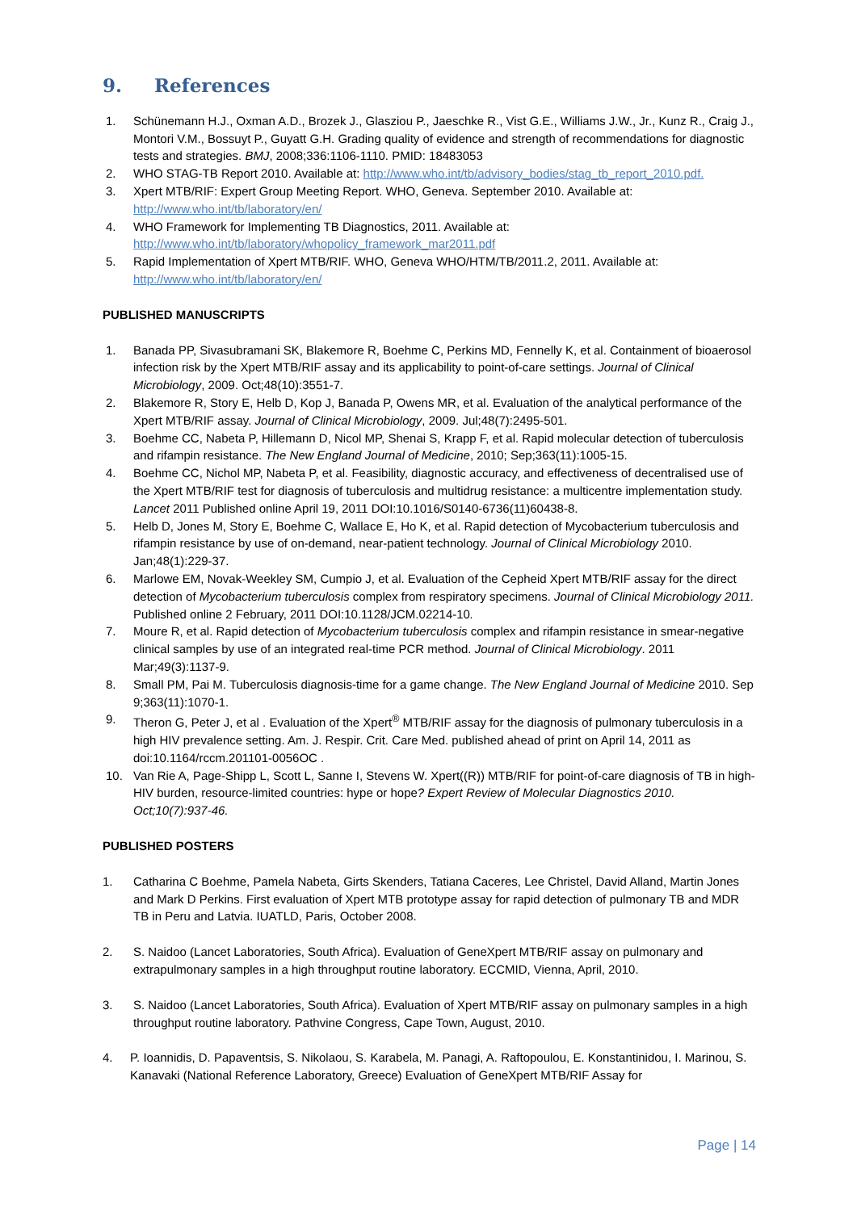9. References
1. Schünemann H.J., Oxman A.D., Brozek J., Glasziou P., Jaeschke R., Vist G.E., Williams J.W., Jr., Kunz R., Craig J., Montori V.M., Bossuyt P., Guyatt G.H. Grading quality of evidence and strength of recommendations for diagnostic tests and strategies. BMJ, 2008;336:1106-1110. PMID: 18483053
2. WHO STAG-TB Report 2010. Available at: http://www.who.int/tb/advisory_bodies/stag_tb_report_2010.pdf.
3. Xpert MTB/RIF: Expert Group Meeting Report. WHO, Geneva. September 2010. Available at: http://www.who.int/tb/laboratory/en/
4. WHO Framework for Implementing TB Diagnostics, 2011. Available at: http://www.who.int/tb/laboratory/whopolicy_framework_mar2011.pdf
5. Rapid Implementation of Xpert MTB/RIF. WHO, Geneva WHO/HTM/TB/2011.2, 2011. Available at: http://www.who.int/tb/laboratory/en/
PUBLISHED MANUSCRIPTS
1. Banada PP, Sivasubramani SK, Blakemore R, Boehme C, Perkins MD, Fennelly K, et al. Containment of bioaerosol infection risk by the Xpert MTB/RIF assay and its applicability to point-of-care settings. Journal of Clinical Microbiology, 2009. Oct;48(10):3551-7.
2. Blakemore R, Story E, Helb D, Kop J, Banada P, Owens MR, et al. Evaluation of the analytical performance of the Xpert MTB/RIF assay. Journal of Clinical Microbiology, 2009. Jul;48(7):2495-501.
3. Boehme CC, Nabeta P, Hillemann D, Nicol MP, Shenai S, Krapp F, et al. Rapid molecular detection of tuberculosis and rifampin resistance. The New England Journal of Medicine, 2010; Sep;363(11):1005-15.
4. Boehme CC, Nichol MP, Nabeta P, et al. Feasibility, diagnostic accuracy, and effectiveness of decentralised use of the Xpert MTB/RIF test for diagnosis of tuberculosis and multidrug resistance: a multicentre implementation study. Lancet 2011 Published online April 19, 2011 DOI:10.1016/S0140-6736(11)60438-8.
5. Helb D, Jones M, Story E, Boehme C, Wallace E, Ho K, et al. Rapid detection of Mycobacterium tuberculosis and rifampin resistance by use of on-demand, near-patient technology. Journal of Clinical Microbiology 2010. Jan;48(1):229-37.
6. Marlowe EM, Novak-Weekley SM, Cumpio J, et al. Evaluation of the Cepheid Xpert MTB/RIF assay for the direct detection of Mycobacterium tuberculosis complex from respiratory specimens. Journal of Clinical Microbiology 2011. Published online 2 February, 2011 DOI:10.1128/JCM.02214-10.
7. Moure R, et al. Rapid detection of Mycobacterium tuberculosis complex and rifampin resistance in smear-negative clinical samples by use of an integrated real-time PCR method. Journal of Clinical Microbiology. 2011 Mar;49(3):1137-9.
8. Small PM, Pai M. Tuberculosis diagnosis-time for a game change. The New England Journal of Medicine 2010. Sep 9;363(11):1070-1.
9. Theron G, Peter J, et al . Evaluation of the Xpert<sup>®</sup> MTB/RIF assay for the diagnosis of pulmonary tuberculosis in a high HIV prevalence setting. Am. J. Respir. Crit. Care Med. published ahead of print on April 14, 2011 as doi:10.1164/rccm.201101-0056OC .
10. Van Rie A, Page-Shipp L, Scott L, Sanne I, Stevens W. Xpert((R)) MTB/RIF for point-of-care diagnosis of TB in high-HIV burden, resource-limited countries: hype or hope? Expert Review of Molecular Diagnostics 2010. Oct;10(7):937-46.
PUBLISHED POSTERS
1. Catharina C Boehme, Pamela Nabeta, Girts Skenders, Tatiana Caceres, Lee Christel, David Alland, Martin Jones and Mark D Perkins. First evaluation of Xpert MTB prototype assay for rapid detection of pulmonary TB and MDR TB in Peru and Latvia. IUATLD, Paris, October 2008.
2. S. Naidoo (Lancet Laboratories, South Africa). Evaluation of GeneXpert MTB/RIF assay on pulmonary and extrapulmonary samples in a high throughput routine laboratory. ECCMID, Vienna, April, 2010.
3. S. Naidoo (Lancet Laboratories, South Africa). Evaluation of Xpert MTB/RIF assay on pulmonary samples in a high throughput routine laboratory. Pathvine Congress, Cape Town, August, 2010.
4. P. Ioannidis, D. Papaventsis, S. Nikolaou, S. Karabela, M. Panagi, A. Raftopoulou, E. Konstantinidou, I. Marinou, S. Kanavaki (National Reference Laboratory, Greece) Evaluation of GeneXpert MTB/RIF Assay for
Page | 14